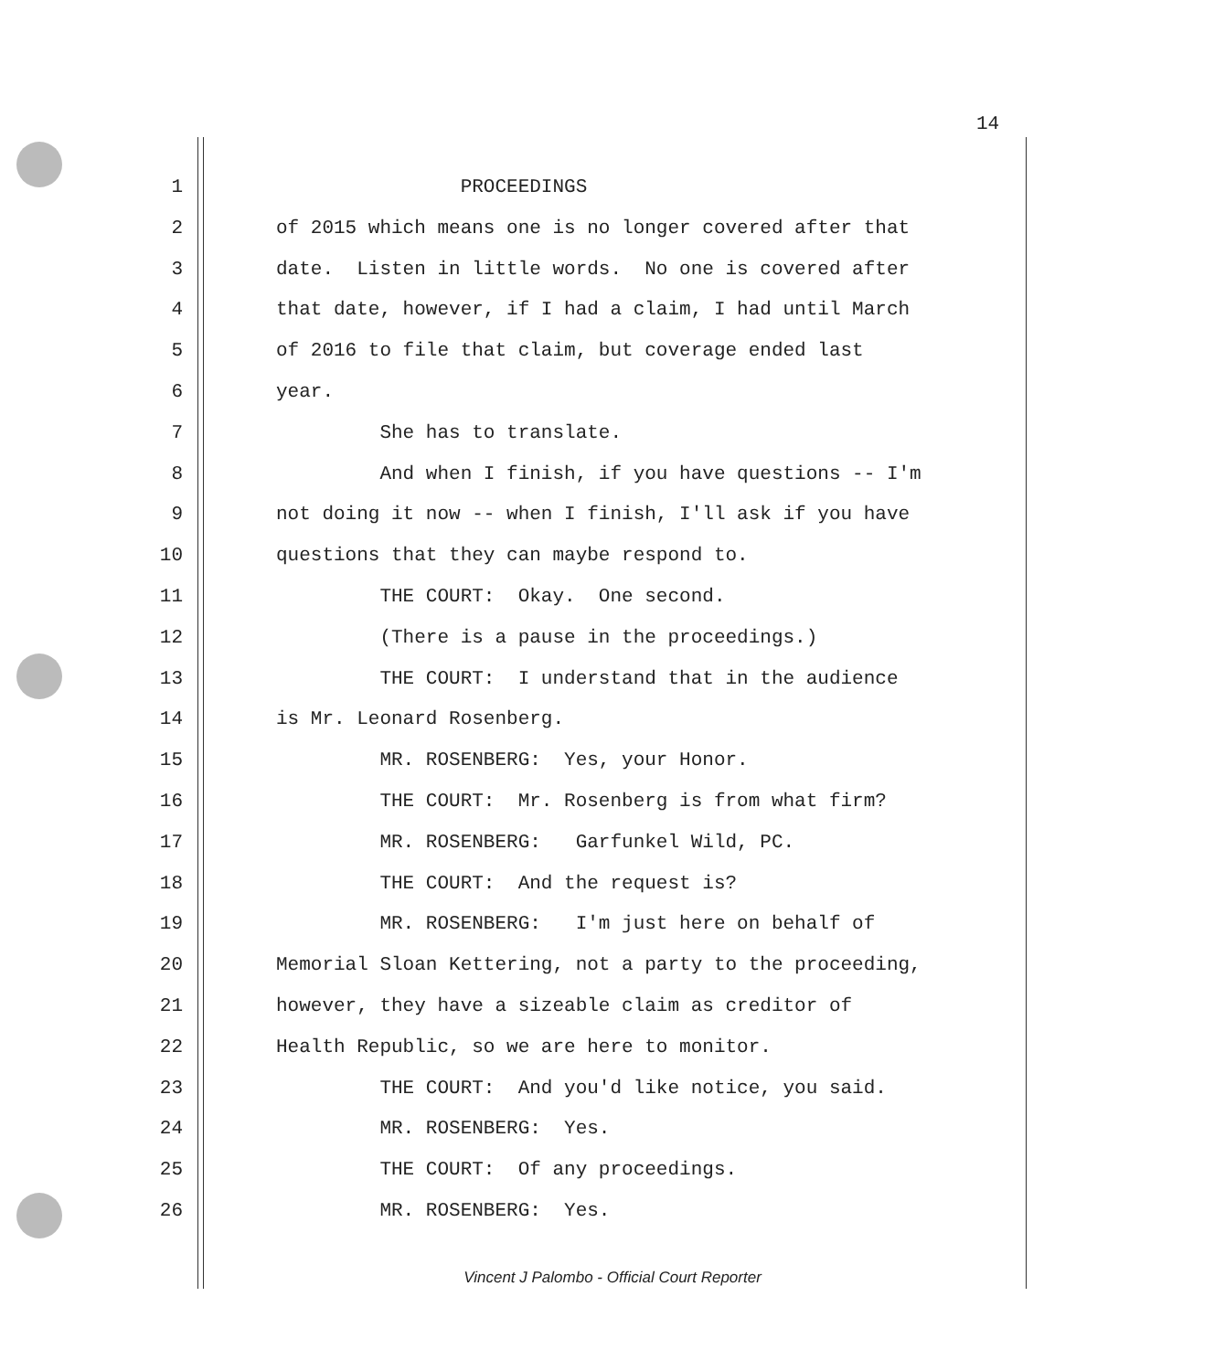14
1 PROCEEDINGS
2 of 2015 which means one is no longer covered after that
3 date. Listen in little words. No one is covered after
4 that date, however, if I had a claim, I had until March
5 of 2016 to file that claim, but coverage ended last
6 year.
7 She has to translate.
8 And when I finish, if you have questions -- I'm
9 not doing it now -- when I finish, I'll ask if you have
10 questions that they can maybe respond to.
11 THE COURT: Okay. One second.
12 (There is a pause in the proceedings.)
13 THE COURT: I understand that in the audience
14 is Mr. Leonard Rosenberg.
15 MR. ROSENBERG: Yes, your Honor.
16 THE COURT: Mr. Rosenberg is from what firm?
17 MR. ROSENBERG: Garfunkel Wild, PC.
18 THE COURT: And the request is?
19 MR. ROSENBERG: I'm just here on behalf of
20 Memorial Sloan Kettering, not a party to the proceeding,
21 however, they have a sizeable claim as creditor of
22 Health Republic, so we are here to monitor.
23 THE COURT: And you'd like notice, you said.
24 MR. ROSENBERG: Yes.
25 THE COURT: Of any proceedings.
26 MR. ROSENBERG: Yes.
Vincent J Palombo - Official Court Reporter